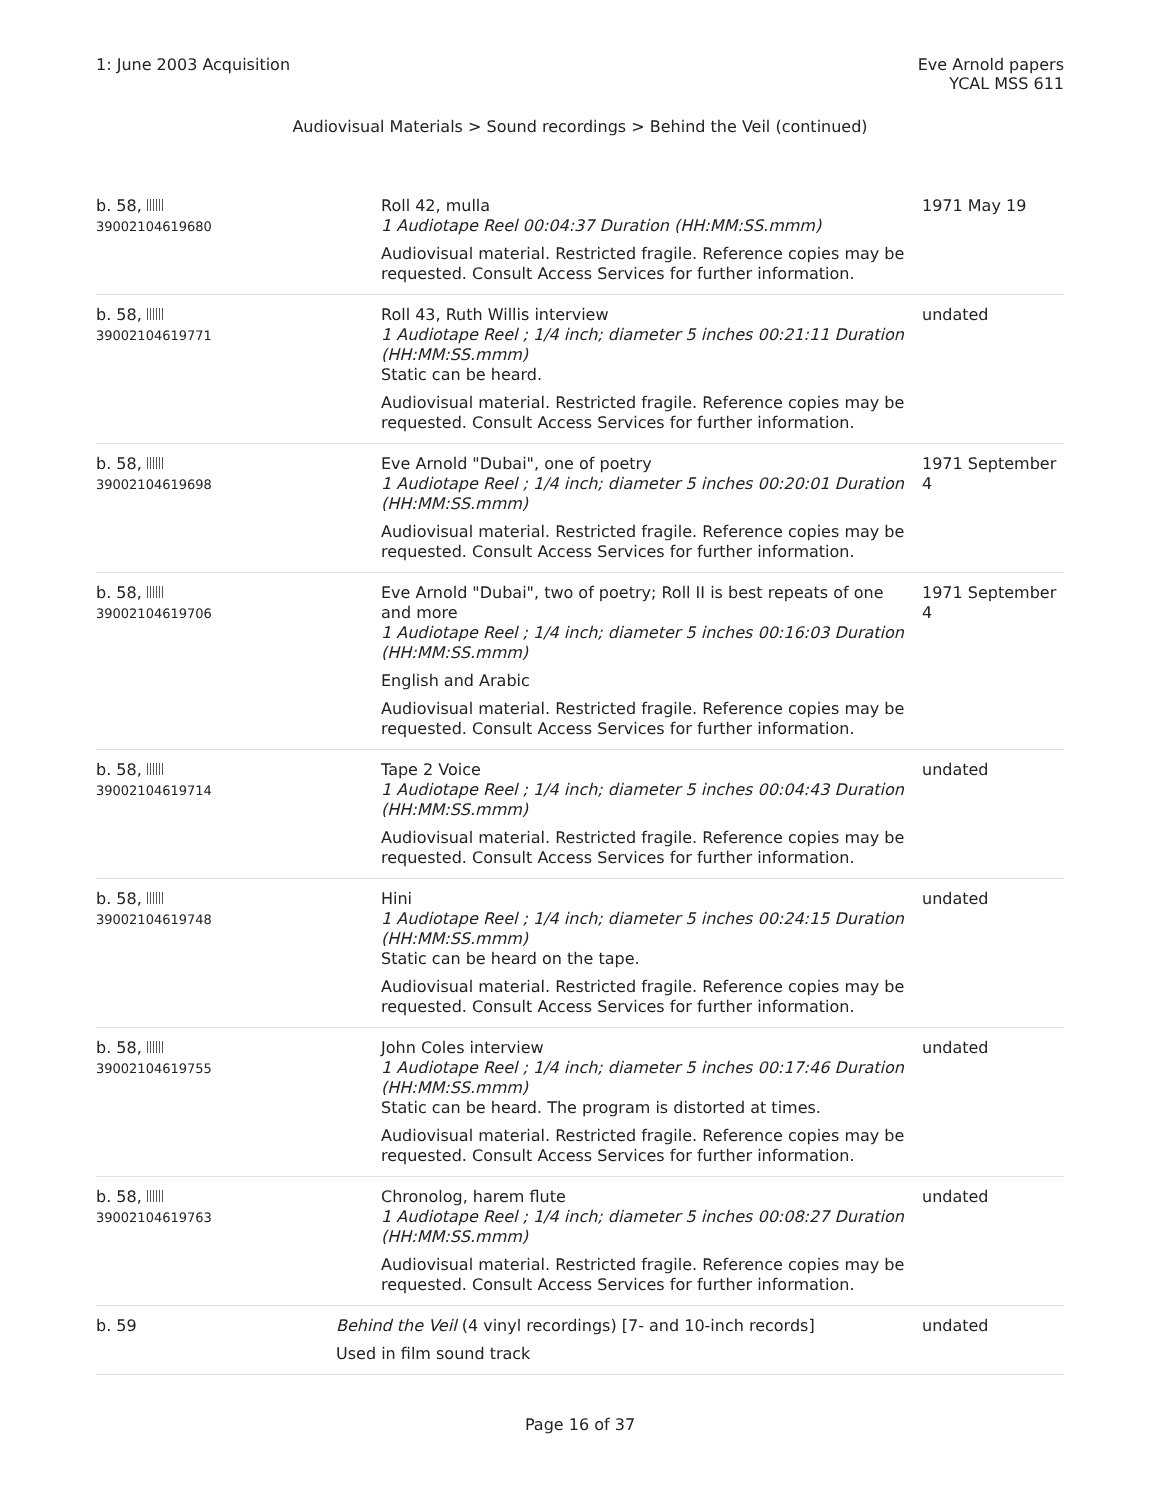1: June 2003 Acquisition Eve Arnold papers
YCAL MSS 611
Audiovisual Materials > Sound recordings > Behind the Veil (continued)
| b. 58, 39002104619680 | | Roll 42, mulla 1 Audiotape Reel 00:04:37 Duration (HH:MM:SS.mmm) Audiovisual material. Restricted fragile. Reference copies may be requested. Consult Access Services for further information. | 1971 May 19 |
| b. 58, 39002104619771 | | Roll 43, Ruth Willis interview 1 Audiotape Reel ; 1/4 inch; diameter 5 inches 00:21:11 Duration (HH:MM:SS.mmm) Static can be heard. Audiovisual material. Restricted fragile. Reference copies may be requested. Consult Access Services for further information. | undated |
| b. 58, 39002104619698 | | Eve Arnold "Dubai", one of poetry 1 Audiotape Reel ; 1/4 inch; diameter 5 inches 00:20:01 Duration (HH:MM:SS.mmm) Audiovisual material. Restricted fragile. Reference copies may be requested. Consult Access Services for further information. | 1971 September 4 |
| b. 58, 39002104619706 | | Eve Arnold "Dubai", two of poetry; Roll II is best repeats of one and more 1 Audiotape Reel ; 1/4 inch; diameter 5 inches 00:16:03 Duration (HH:MM:SS.mmm) English and Arabic Audiovisual material. Restricted fragile. Reference copies may be requested. Consult Access Services for further information. | 1971 September 4 |
| b. 58, 39002104619714 | | Tape 2 Voice 1 Audiotape Reel ; 1/4 inch; diameter 5 inches 00:04:43 Duration (HH:MM:SS.mmm) Audiovisual material. Restricted fragile. Reference copies may be requested. Consult Access Services for further information. | undated |
| b. 58, 39002104619748 | | Hini 1 Audiotape Reel ; 1/4 inch; diameter 5 inches 00:24:15 Duration (HH:MM:SS.mmm) Static can be heard on the tape. Audiovisual material. Restricted fragile. Reference copies may be requested. Consult Access Services for further information. | undated |
| b. 58, 39002104619755 | | John Coles interview 1 Audiotape Reel ; 1/4 inch; diameter 5 inches 00:17:46 Duration (HH:MM:SS.mmm) Static can be heard. The program is distorted at times. Audiovisual material. Restricted fragile. Reference copies may be requested. Consult Access Services for further information. | undated |
| b. 58, 39002104619763 | | Chronolog, harem flute 1 Audiotape Reel ; 1/4 inch; diameter 5 inches 00:08:27 Duration (HH:MM:SS.mmm) Audiovisual material. Restricted fragile. Reference copies may be requested. Consult Access Services for further information. | undated |
| b. 59 | Behind the Veil (4 vinyl recordings) [7- and 10-inch records] Used in film sound track | | undated |
Page 16 of 37